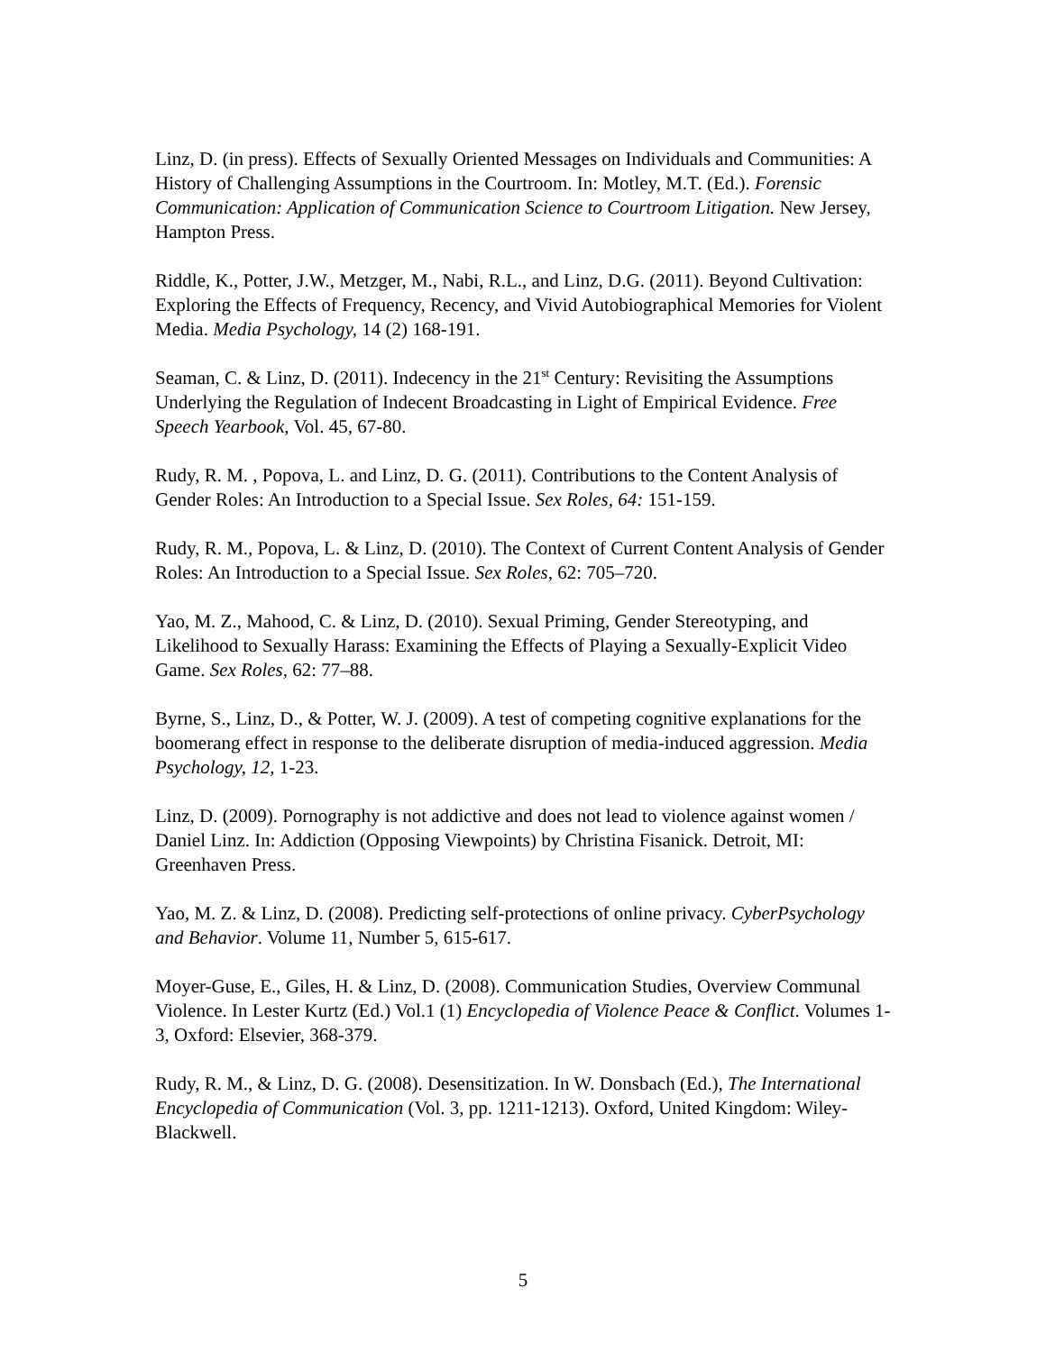Linz, D. (in press). Effects of Sexually Oriented Messages on Individuals and Communities: A History of Challenging Assumptions in the Courtroom. In: Motley, M.T. (Ed.). Forensic Communication: Application of Communication Science to Courtroom Litigation. New Jersey, Hampton Press.
Riddle, K., Potter, J.W., Metzger, M., Nabi, R.L., and Linz, D.G. (2011). Beyond Cultivation: Exploring the Effects of Frequency, Recency, and Vivid Autobiographical Memories for Violent Media. Media Psychology, 14 (2) 168-191.
Seaman, C. & Linz, D. (2011). Indecency in the 21<sup>st</sup> Century: Revisiting the Assumptions Underlying the Regulation of Indecent Broadcasting in Light of Empirical Evidence. Free Speech Yearbook, Vol. 45, 67-80.
Rudy, R. M. , Popova, L. and Linz, D. G. (2011). Contributions to the Content Analysis of Gender Roles: An Introduction to a Special Issue. Sex Roles, 64: 151-159.
Rudy, R. M., Popova, L. & Linz, D. (2010). The Context of Current Content Analysis of Gender Roles: An Introduction to a Special Issue. Sex Roles, 62: 705–720.
Yao, M. Z., Mahood, C. & Linz, D. (2010). Sexual Priming, Gender Stereotyping, and Likelihood to Sexually Harass: Examining the Effects of Playing a Sexually-Explicit Video Game. Sex Roles, 62: 77–88.
Byrne, S., Linz, D., & Potter, W. J. (2009). A test of competing cognitive explanations for the boomerang effect in response to the deliberate disruption of media-induced aggression. Media Psychology, 12, 1-23.
Linz, D. (2009). Pornography is not addictive and does not lead to violence against women / Daniel Linz. In: Addiction (Opposing Viewpoints) by Christina Fisanick. Detroit, MI: Greenhaven Press.
Yao, M. Z. & Linz, D. (2008). Predicting self-protections of online privacy. CyberPsychology and Behavior. Volume 11, Number 5, 615-617.
Moyer-Guse, E., Giles, H. & Linz, D. (2008). Communication Studies, Overview Communal Violence. In Lester Kurtz (Ed.) Vol.1 (1) Encyclopedia of Violence Peace & Conflict. Volumes 1-3, Oxford: Elsevier, 368-379.
Rudy, R. M., & Linz, D. G. (2008). Desensitization. In W. Donsbach (Ed.), The International Encyclopedia of Communication (Vol. 3, pp. 1211-1213). Oxford, United Kingdom: Wiley-Blackwell.
5